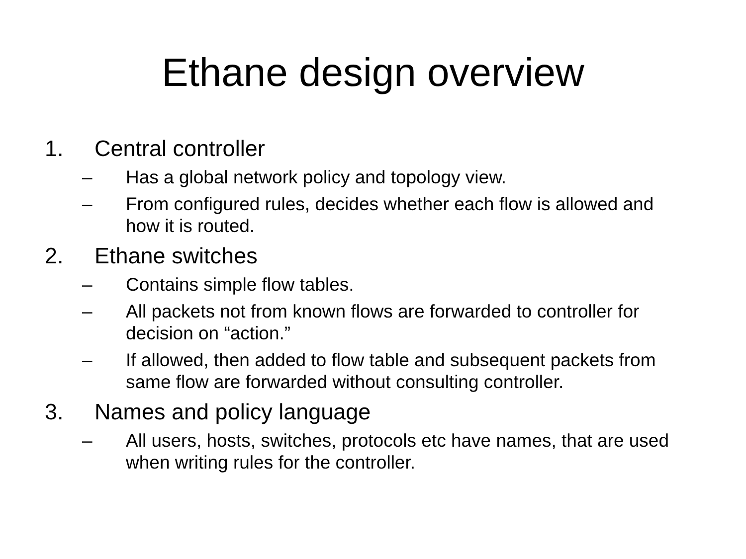Ethane design overview
1. Central controller
– Has a global network policy and topology view.
– From configured rules, decides whether each flow is allowed and how it is routed.
2. Ethane switches
– Contains simple flow tables.
– All packets not from known flows are forwarded to controller for decision on “action.”
– If allowed, then added to flow table and subsequent packets from same flow are forwarded without consulting controller.
3. Names and policy language
– All users, hosts, switches, protocols etc have names, that are used when writing rules for the controller.